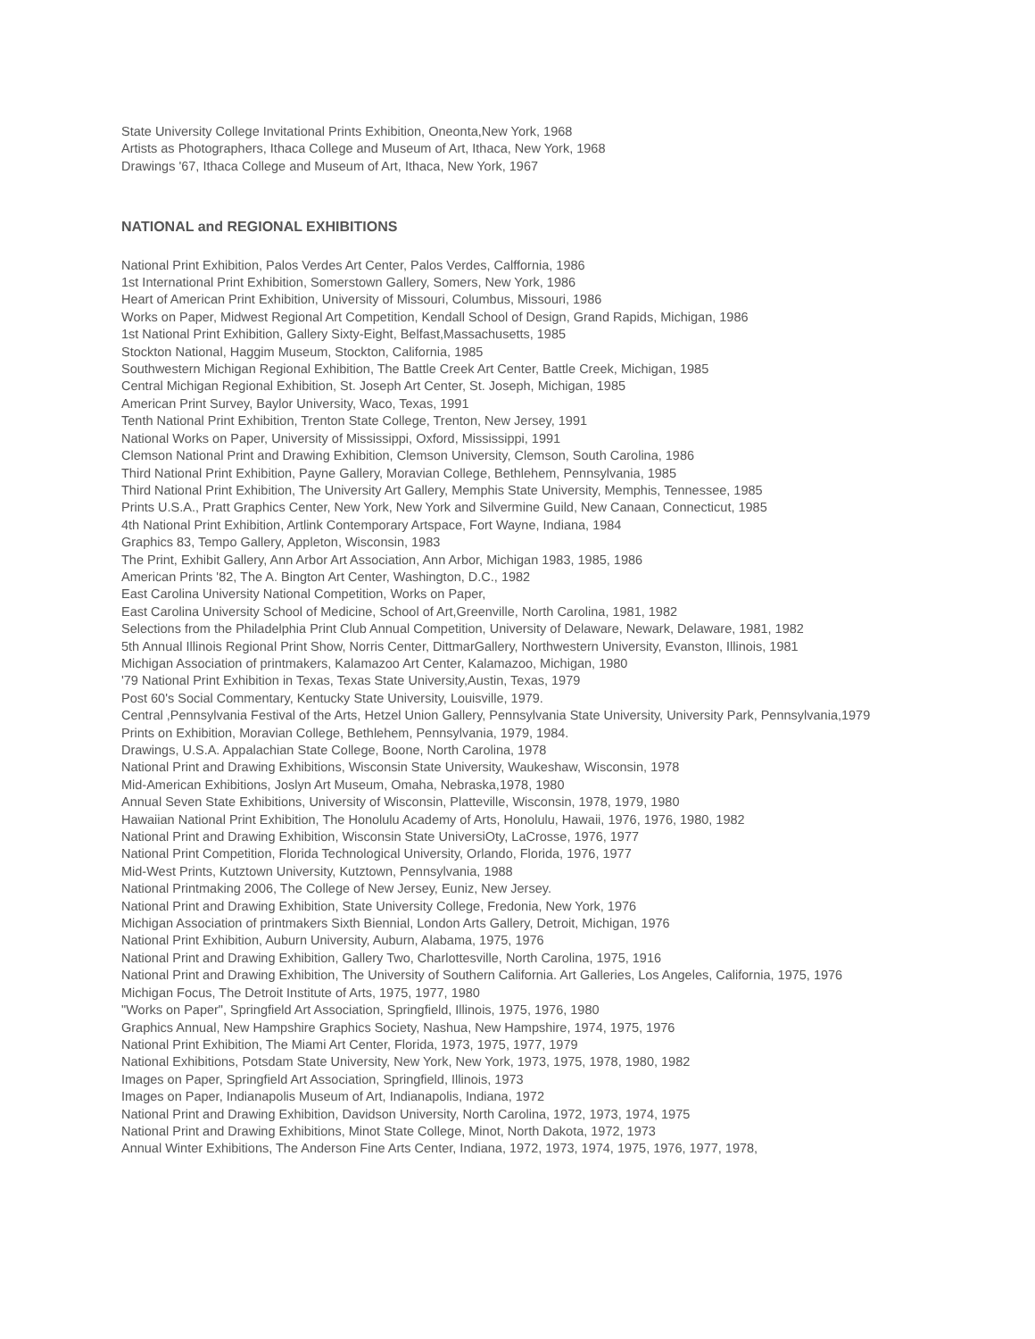State University College Invitational Prints Exhibition, Oneonta,New York, 1968
Artists as Photographers, Ithaca College and Museum of Art, Ithaca, New York, 1968
Drawings '67, Ithaca College and Museum of Art, Ithaca, New York, 1967
NATIONAL and REGIONAL EXHIBITIONS
National Print Exhibition, Palos Verdes Art Center, Palos Verdes, Calffornia, 1986
1st International Print Exhibition, Somerstown Gallery, Somers, New York, 1986
Heart of American Print Exhibition, University of Missouri, Columbus, Missouri, 1986
Works on Paper, Midwest Regional Art Competition, Kendall School of Design, Grand Rapids, Michigan, 1986
1st National Print Exhibition, Gallery Sixty-Eight, Belfast,Massachusetts, 1985
Stockton National, Haggim Museum, Stockton, California, 1985
Southwestern Michigan Regional Exhibition, The Battle Creek Art Center, Battle Creek, Michigan, 1985
Central Michigan Regional Exhibition, St. Joseph Art Center, St. Joseph, Michigan, 1985
American Print Survey, Baylor University, Waco, Texas, 1991
Tenth National Print Exhibition, Trenton State College, Trenton, New Jersey, 1991
National Works on Paper, University of Mississippi, Oxford, Mississippi, 1991
Clemson National Print and Drawing Exhibition, Clemson University, Clemson, South Carolina, 1986
Third National Print Exhibition, Payne Gallery, Moravian College, Bethlehem, Pennsylvania, 1985
Third National Print Exhibition, The University Art Gallery, Memphis State University, Memphis, Tennessee, 1985
Prints U.S.A., Pratt Graphics Center, New York, New York and Silvermine Guild, New Canaan, Connecticut, 1985
4th National Print Exhibition, Artlink Contemporary Artspace, Fort Wayne, Indiana, 1984
Graphics 83, Tempo Gallery, Appleton, Wisconsin, 1983
The Print, Exhibit Gallery, Ann Arbor Art Association, Ann Arbor, Michigan 1983, 1985, 1986
American Prints '82, The A. Bington Art Center, Washington, D.C., 1982
East Carolina University National Competition, Works on Paper,
East Carolina University School of Medicine, School of Art,Greenville, North Carolina, 1981, 1982
Selections from the Philadelphia Print Club Annual Competition, University of Delaware, Newark, Delaware, 1981, 1982
5th Annual Illinois Regional Print Show, Norris Center, DittmarGallery, Northwestern University, Evanston, Illinois, 1981
Michigan Association of printmakers, Kalamazoo Art Center, Kalamazoo, Michigan, 1980
'79 National Print Exhibition in Texas, Texas State University,Austin, Texas, 1979
Post 60's Social Commentary, Kentucky State University, Louisville, 1979.
Central ,Pennsylvania Festival of the Arts, Hetzel Union Gallery, Pennsylvania State University, University Park, Pennsylvania,1979
Prints on Exhibition, Moravian College, Bethlehem, Pennsylvania, 1979, 1984.
Drawings, U.S.A. Appalachian State College, Boone, North Carolina, 1978
National Print and Drawing Exhibitions, Wisconsin State University, Waukeshaw, Wisconsin, 1978
Mid-American Exhibitions, Joslyn Art Museum, Omaha, Nebraska,1978, 1980
Annual Seven State Exhibitions, University of Wisconsin, Platteville, Wisconsin, 1978, 1979, 1980
Hawaiian National Print Exhibition, The Honolulu Academy of Arts, Honolulu, Hawaii, 1976, 1976, 1980, 1982
National Print and Drawing Exhibition, Wisconsin State UniversiOty, LaCrosse, 1976, 1977
National Print Competition, Florida Technological University, Orlando, Florida, 1976, 1977
Mid-West Prints, Kutztown University, Kutztown, Pennsylvania, 1988
National Printmaking 2006, The College of New Jersey, Euniz, New Jersey.
National Print and Drawing Exhibition, State University College, Fredonia, New York, 1976
Michigan Association of printmakers Sixth Biennial, London Arts Gallery, Detroit, Michigan, 1976
National Print Exhibition, Auburn University, Auburn, Alabama, 1975, 1976
National Print and Drawing Exhibition, Gallery Two, Charlottesville, North Carolina, 1975, 1916
National Print and Drawing Exhibition, The University of Southern California. Art Galleries, Los Angeles, California, 1975, 1976
Michigan Focus, The Detroit Institute of Arts, 1975, 1977, 1980
"Works on Paper", Springfield Art Association, Springfield, Illinois, 1975, 1976, 1980
Graphics Annual, New Hampshire Graphics Society, Nashua, New Hampshire, 1974, 1975, 1976
National Print Exhibition, The Miami Art Center, Florida, 1973, 1975, 1977, 1979
National Exhibitions, Potsdam State University, New York, New York, 1973, 1975, 1978, 1980, 1982
Images on Paper, Springfield Art Association, Springfield, Illinois, 1973
Images on Paper, Indianapolis Museum of Art, Indianapolis, Indiana, 1972
National Print and Drawing Exhibition, Davidson University, North Carolina, 1972, 1973, 1974, 1975
National Print and Drawing Exhibitions, Minot State College, Minot, North Dakota, 1972, 1973
Annual Winter Exhibitions, The Anderson Fine Arts Center, Indiana, 1972, 1973, 1974, 1975, 1976, 1977, 1978,